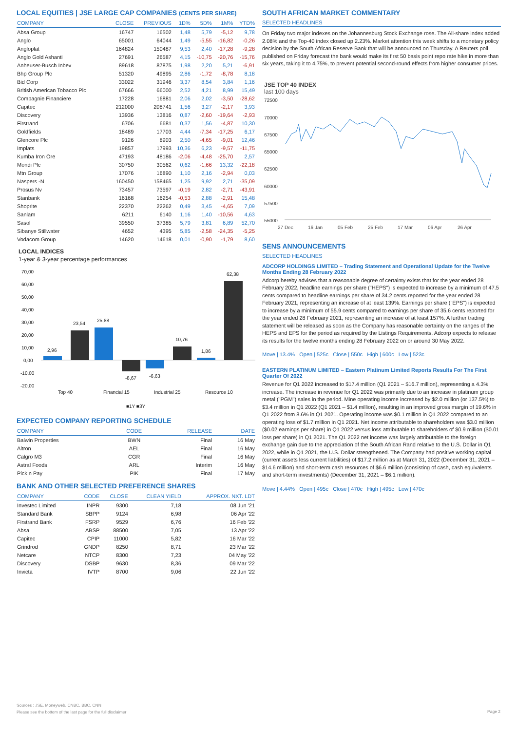LOCAL EQUITIES | JSE LARGE CAP COMPANIES (CENTS PER SHARE)
| COMPANY | CLOSE | PREVIOUS | 1D% | 5D% | 1M% | YTD% |
| --- | --- | --- | --- | --- | --- | --- |
| Absa Group | 16747 | 16502 | 1,48 | 5,79 | -5,12 | 9,78 |
| Anglo | 65001 | 64044 | 1,49 | -5,55 | -16,82 | -0,26 |
| Angloplat | 164824 | 150487 | 9,53 | 2,40 | -17,28 | -9,28 |
| Anglo Gold Ashanti | 27691 | 26587 | 4,15 | -10,75 | -20,76 | -15,76 |
| Anheuser-Busch Inbev | 89618 | 87875 | 1,98 | 2,20 | 5,21 | -6,91 |
| Bhp Group Plc | 51320 | 49895 | 2,86 | -1,72 | -8,78 | 8,18 |
| Bid Corp | 33022 | 31946 | 3,37 | 8,54 | 3,84 | 1,16 |
| British American Tobacco Plc | 67666 | 66000 | 2,52 | 4,21 | 8,99 | 15,49 |
| Compagnie Financiere | 17228 | 16881 | 2,06 | 2,02 | -3,50 | -28,62 |
| Capitec | 212000 | 208741 | 1,56 | 3,27 | -2,17 | 3,93 |
| Discovery | 13936 | 13816 | 0,87 | -2,60 | -19,64 | -2,93 |
| Firstrand | 6706 | 6681 | 0,37 | 1,56 | -4,87 | 10,30 |
| Goldfields | 18489 | 17703 | 4,44 | -7,34 | -17,25 | 6,17 |
| Glencore Plc | 9126 | 8903 | 2,50 | -4,65 | -9,01 | 12,46 |
| Implats | 19857 | 17993 | 10,36 | 6,23 | -9,57 | -11,75 |
| Kumba Iron Ore | 47193 | 48186 | -2,06 | -4,48 | -25,70 | 2,57 |
| Mondi Plc | 30750 | 30562 | 0,62 | -1,66 | 13,32 | -22,18 |
| Mtn Group | 17076 | 16890 | 1,10 | 2,16 | -2,94 | 0,03 |
| Naspers -N | 160450 | 158465 | 1,25 | 9,92 | 2,71 | -35,09 |
| Prosus Nv | 73457 | 73597 | -0,19 | 2,82 | -2,71 | -43,91 |
| Stanbank | 16168 | 16254 | -0,53 | 2,88 | -2,91 | 15,48 |
| Shoprite | 22370 | 22262 | 0,49 | 3,45 | -4,65 | 7,09 |
| Sanlam | 6211 | 6140 | 1,16 | 1,40 | -10,56 | 4,63 |
| Sasol | 39550 | 37385 | 5,79 | 3,81 | 6,89 | 52,70 |
| Sibanye Stillwater | 4652 | 4395 | 5,85 | -2,58 | -24,35 | -5,25 |
| Vodacom Group | 14620 | 14618 | 0,01 | -0,90 | -1,79 | 8,60 |
LOCAL INDICES
1-year & 3-year percentage performances
70,00
60,00
50,00
40,00
30,00
20,00
10,00
0,00
-10,00
-20,00
2,96
23,54
25,88
-8,67
-6,63
10,76
1,86
62,38
Top 40
Financial 15
Industrial 25
Resource 10
■1Y ■3Y
EXPECTED COMPANY REPORTING SCHEDULE
| COMPANY | CODE | RELEASE | DATE |
| --- | --- | --- | --- |
| Balwin Properties | BWN | Final | 16 May |
| Altron | AEL | Final | 16 May |
| Calgro M3 | CGR | Final | 16 May |
| Astral Foods | ARL | Interim | 16 May |
| Pick n Pay | PIK | Final | 17 May |
BANK AND OTHER SELECTED PREFERENCE SHARES
| COMPANY | CODE | CLOSE | CLEAN YIELD | APPROX. NXT. LDT |
| --- | --- | --- | --- | --- |
| Investec Limited | INPR | 9300 | 7,18 | 08 Jun '21 |
| Standard Bank | SBPP | 9124 | 6,98 | 06 Apr '22 |
| Firstrand Bank | FSRP | 9529 | 6,76 | 16 Feb '22 |
| Absa | ABSP | 88500 | 7,05 | 13 Apr '22 |
| Capitec | CPIP | 11000 | 5,82 | 16 Mar '22 |
| Grindrod | GNDP | 8250 | 8,71 | 23 Mar '22 |
| Netcare | NTCP | 8300 | 7,23 | 04 May '22 |
| Discovery | DSBP | 9630 | 8,36 | 09 Mar '22 |
| Invicta | IVTP | 8700 | 9,06 | 22 Jun '22 |
SOUTH AFRICAN MARKET COMMENTARY
SELECTED HEADLINES
On Friday two major indexes on the Johannesburg Stock Exchange rose. The All-share index added 2.08% and the Top-40 index closed up 2.23%. Market attention this week shifts to a monetary policy decision by the South African Reserve Bank that will be announced on Thursday. A Reuters poll published on Friday forecast the bank would make its first 50 basis point repo rate hike in more than six years, taking it to 4.75%, to prevent potential second-round effects from higher consumer prices.
JSE TOP 40 INDEX
last 100 days
72500
70000
67500
65000
62500
60000
57500
55000
27 Dec
16 Jan
05 Feb
25 Feb
17 Mar
06 Apr
26 Apr
SENS ANNOUNCEMENTS
SELECTED HEADLINES
ADCORP HOLDINGS LIMITED – Trading Statement and Operational Update for the Twelve Months Ending 28 February 2022
Adcorp hereby advises that a reasonable degree of certainty exists that for the year ended 28 February 2022, headline earnings per share ("HEPS") is expected to increase by a minimum of 47.5 cents compared to headline earnings per share of 34.2 cents reported for the year ended 28 February 2021, representing an increase of at least 139%. Earnings per share ("EPS") is expected to increase by a minimum of 55.9 cents compared to earnings per share of 35.6 cents reported for the year ended 28 February 2021, representing an increase of at least 157%. A further trading statement will be released as soon as the Company has reasonable certainty on the ranges of the HEPS and EPS for the period as required by the Listings Requirements. Adcorp expects to release its results for the twelve months ending 28 February 2022 on or around 30 May 2022.
Move | 13.4% Open | 525c Close | 550c High | 600c Low | 523c
EASTERN PLATINUM LIMITED – Eastern Platinum Limited Reports Results For The First Quarter Of 2022
Revenue for Q1 2022 increased to $17.4 million (Q1 2021 – $16.7 million), representing a 4.3% increase. The increase in revenue for Q1 2022 was primarily due to an increase in platinum group metal ("PGM") sales in the period. Mine operating income increased by $2.0 million (or 137.5%) to $3.4 million in Q1 2022 (Q1 2021 – $1.4 million), resulting in an improved gross margin of 19.6% in Q1 2022 from 8.6% in Q1 2021. Operating income was $0.1 million in Q1 2022 compared to an operating loss of $1.7 million in Q1 2021. Net income attributable to shareholders was $3.0 million ($0.02 earnings per share) in Q1 2022 versus loss attributable to shareholders of $0.9 million ($0.01 loss per share) in Q1 2021. The Q1 2022 net income was largely attributable to the foreign exchange gain due to the appreciation of the South African Rand relative to the U.S. Dollar in Q1 2022, while in Q1 2021, the U.S. Dollar strengthened. The Company had positive working capital (current assets less current liabilities) of $17.2 million as at March 31, 2022 (December 31, 2021 – $14.6 million) and short-term cash resources of $6.6 million (consisting of cash, cash equivalents and short-term investments) (December 31, 2021 – $6.1 million).
Move | 4.44% Open | 495c Close | 470c High | 495c Low | 470c
Sources : JSE, Moneyweb, CNBC, BBC, CNN
Please see the bottom of the last page for the full disclaimer
Page 2